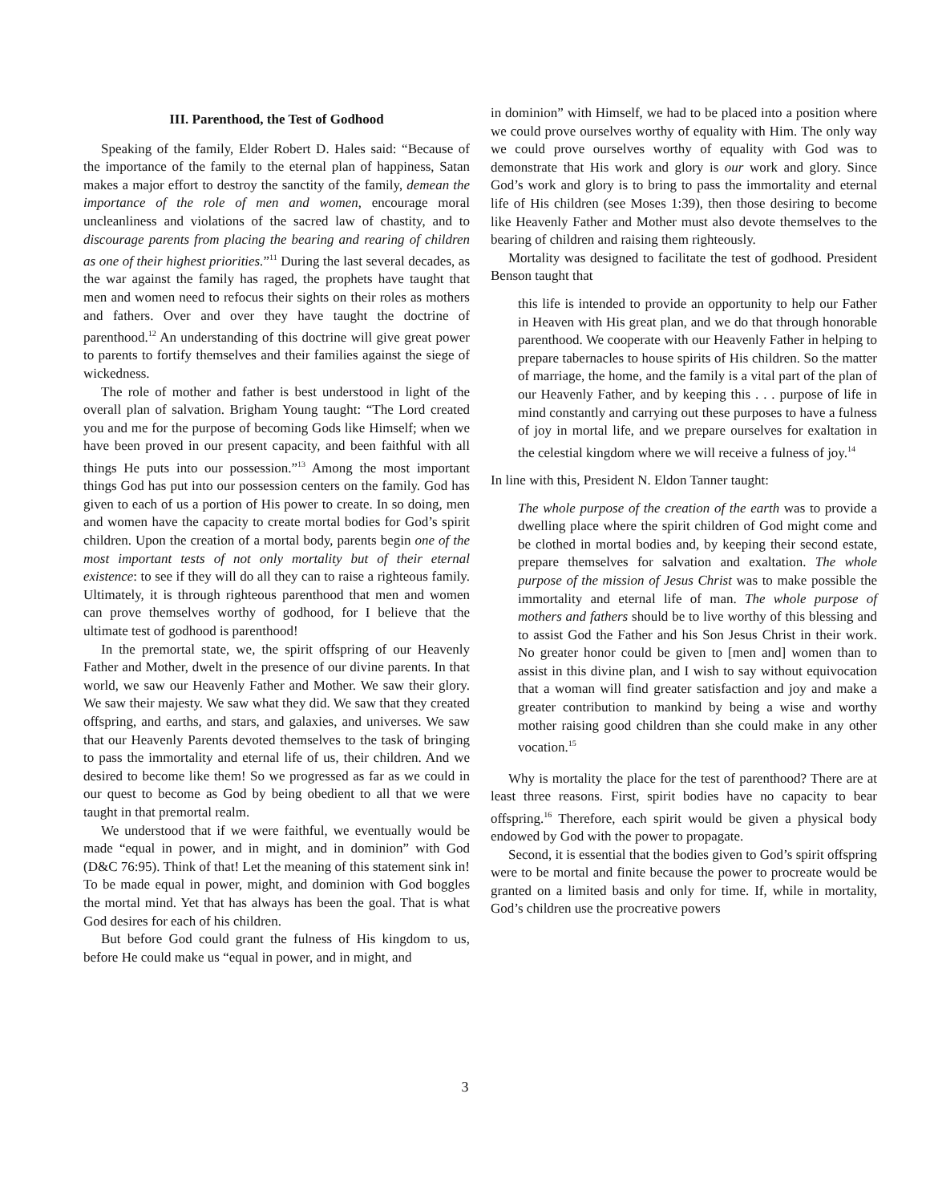III. Parenthood, the Test of Godhood
Speaking of the family, Elder Robert D. Hales said: “Because of the importance of the family to the eternal plan of happiness, Satan makes a major effort to destroy the sanctity of the family, demean the importance of the role of men and women, encourage moral uncleanliness and violations of the sacred law of chastity, and to discourage parents from placing the bearing and rearing of children as one of their highest priorities.”<sup>11</sup> During the last several decades, as the war against the family has raged, the prophets have taught that men and women need to refocus their sights on their roles as mothers and fathers. Over and over they have taught the doctrine of parenthood.<sup>12</sup> An understanding of this doctrine will give great power to parents to fortify themselves and their families against the siege of wickedness.
The role of mother and father is best understood in light of the overall plan of salvation. Brigham Young taught: “The Lord created you and me for the purpose of becoming Gods like Himself; when we have been proved in our present capacity, and been faithful with all things He puts into our possession.”<sup>13</sup> Among the most important things God has put into our possession centers on the family. God has given to each of us a portion of His power to create. In so doing, men and women have the capacity to create mortal bodies for God’s spirit children. Upon the creation of a mortal body, parents begin one of the most important tests of not only mortality but of their eternal existence: to see if they will do all they can to raise a righteous family. Ultimately, it is through righteous parenthood that men and women can prove themselves worthy of godhood, for I believe that the ultimate test of godhood is parenthood!
In the premortal state, we, the spirit offspring of our Heavenly Father and Mother, dwelt in the presence of our divine parents. In that world, we saw our Heavenly Father and Mother. We saw their glory. We saw their majesty. We saw what they did. We saw that they created offspring, and earths, and stars, and galaxies, and universes. We saw that our Heavenly Parents devoted themselves to the task of bringing to pass the immortality and eternal life of us, their children. And we desired to become like them! So we progressed as far as we could in our quest to become as God by being obedient to all that we were taught in that premortal realm.
We understood that if we were faithful, we eventually would be made “equal in power, and in might, and in dominion” with God (D&C 76:95). Think of that! Let the meaning of this statement sink in! To be made equal in power, might, and dominion with God boggles the mortal mind. Yet that has always has been the goal. That is what God desires for each of his children.
But before God could grant the fulness of His kingdom to us, before He could make us “equal in power, and in might, and
in dominion” with Himself, we had to be placed into a position where we could prove ourselves worthy of equality with Him. The only way we could prove ourselves worthy of equality with God was to demonstrate that His work and glory is our work and glory. Since God’s work and glory is to bring to pass the immortality and eternal life of His children (see Moses 1:39), then those desiring to become like Heavenly Father and Mother must also devote themselves to the bearing of children and raising them righteously.
Mortality was designed to facilitate the test of godhood. President Benson taught that
this life is intended to provide an opportunity to help our Father in Heaven with His great plan, and we do that through honorable parenthood. We cooperate with our Heavenly Father in helping to prepare tabernacles to house spirits of His children. So the matter of marriage, the home, and the family is a vital part of the plan of our Heavenly Father, and by keeping this . . . purpose of life in mind constantly and carrying out these purposes to have a fulness of joy in mortal life, and we prepare ourselves for exaltation in the celestial kingdom where we will receive a fulness of joy.<sup>14</sup>
In line with this, President N. Eldon Tanner taught:
The whole purpose of the creation of the earth was to provide a dwelling place where the spirit children of God might come and be clothed in mortal bodies and, by keeping their second estate, prepare themselves for salvation and exaltation. The whole purpose of the mission of Jesus Christ was to make possible the immortality and eternal life of man. The whole purpose of mothers and fathers should be to live worthy of this blessing and to assist God the Father and his Son Jesus Christ in their work. No greater honor could be given to [men and] women than to assist in this divine plan, and I wish to say without equivocation that a woman will find greater satisfaction and joy and make a greater contribution to mankind by being a wise and worthy mother raising good children than she could make in any other vocation.<sup>15</sup>
Why is mortality the place for the test of parenthood? There are at least three reasons. First, spirit bodies have no capacity to bear offspring.<sup>16</sup> Therefore, each spirit would be given a physical body endowed by God with the power to propagate.
Second, it is essential that the bodies given to God’s spirit offspring were to be mortal and finite because the power to procreate would be granted on a limited basis and only for time. If, while in mortality, God’s children use the procreative powers
3